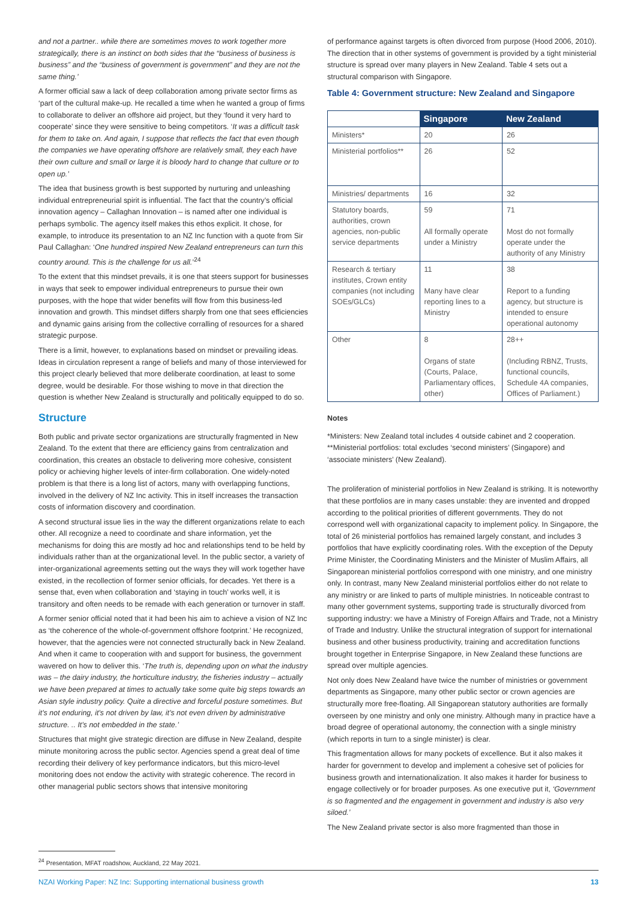and not a partner.. while there are sometimes moves to work together more strategically, there is an instinct on both sides that the “business of business is business” and the “business of government is government” and they are not the same thing.’
A former official saw a lack of deep collaboration among private sector firms as ‘part of the cultural make-up. He recalled a time when he wanted a group of firms to collaborate to deliver an offshore aid project, but they ‘found it very hard to cooperate’ since they were sensitive to being competitors. ‘It was a difficult task for them to take on. And again, I suppose that reflects the fact that even though the companies we have operating offshore are relatively small, they each have their own culture and small or large it is bloody hard to change that culture or to open up.’
The idea that business growth is best supported by nurturing and unleashing individual entrepreneurial spirit is influential. The fact that the country’s official innovation agency – Callaghan Innovation – is named after one individual is perhaps symbolic. The agency itself makes this ethos explicit. It chose, for example, to introduce its presentation to an NZ Inc function with a quote from Sir Paul Callaghan: ‘One hundred inspired New Zealand entrepreneurs can turn this country around. This is the challenge for us all.’<sup>24</sup>
To the extent that this mindset prevails, it is one that steers support for businesses in ways that seek to empower individual entrepreneurs to pursue their own purposes, with the hope that wider benefits will flow from this business-led innovation and growth. This mindset differs sharply from one that sees efficiencies and dynamic gains arising from the collective corralling of resources for a shared strategic purpose.
There is a limit, however, to explanations based on mindset or prevailing ideas. Ideas in circulation represent a range of beliefs and many of those interviewed for this project clearly believed that more deliberate coordination, at least to some degree, would be desirable. For those wishing to move in that direction the question is whether New Zealand is structurally and politically equipped to do so.
Structure
Both public and private sector organizations are structurally fragmented in New Zealand. To the extent that there are efficiency gains from centralization and coordination, this creates an obstacle to delivering more cohesive, consistent policy or achieving higher levels of inter-firm collaboration. One widely-noted problem is that there is a long list of actors, many with overlapping functions, involved in the delivery of NZ Inc activity. This in itself increases the transaction costs of information discovery and coordination.
A second structural issue lies in the way the different organizations relate to each other. All recognize a need to coordinate and share information, yet the mechanisms for doing this are mostly ad hoc and relationships tend to be held by individuals rather than at the organizational level. In the public sector, a variety of inter-organizational agreements setting out the ways they will work together have existed, in the recollection of former senior officials, for decades. Yet there is a sense that, even when collaboration and ‘staying in touch’ works well, it is transitory and often needs to be remade with each generation or turnover in staff.
A former senior official noted that it had been his aim to achieve a vision of NZ Inc as ‘the coherence of the whole-of-government offshore footprint.’ He recognized, however, that the agencies were not connected structurally back in New Zealand. And when it came to cooperation with and support for business, the government wavered on how to deliver this. ‘The truth is, depending upon on what the industry was – the dairy industry, the horticulture industry, the fisheries industry – actually we have been prepared at times to actually take some quite big steps towards an Asian style industry policy. Quite a directive and forceful posture sometimes. But it’s not enduring, it’s not driven by law, it’s not even driven by administrative structure. .. It’s not embedded in the state.’
Structures that might give strategic direction are diffuse in New Zealand, despite minute monitoring across the public sector. Agencies spend a great deal of time recording their delivery of key performance indicators, but this micro-level monitoring does not endow the activity with strategic coherence. The record in other managerial public sectors shows that intensive monitoring
of performance against targets is often divorced from purpose (Hood 2006, 2010). The direction that in other systems of government is provided by a tight ministerial structure is spread over many players in New Zealand. Table 4 sets out a structural comparison with Singapore.
Table 4: Government structure: New Zealand and Singapore
| | Singapore | New Zealand |
| --- | --- | --- |
| Ministers* | 20 | 26 |
| Ministerial portfolios** | 26 | 52 |
| Ministries/ departments | 16 | 32 |
| Statutory boards, authorities, crown agencies, non-public service departments | 59 All formally operate under a Ministry | 71 Most do not formally operate under the authority of any Ministry |
| Research & tertiary institutes, Crown entity companies (not including SOEs/GLCs) | 11 Many have clear reporting lines to a Ministry | 38 Report to a funding agency, but structure is intended to ensure operational autonomy |
| Other | 8 Organs of state (Courts, Palace, Parliamentary offices, other) | 28++ (Including RBNZ, Trusts, functional councils, Schedule 4A companies, Offices of Parliament.) |
Notes
*Ministers: New Zealand total includes 4 outside cabinet and 2 cooperation.
**Ministerial portfolios: total excludes ‘second ministers’ (Singapore) and ‘associate ministers’ (New Zealand).
The proliferation of ministerial portfolios in New Zealand is striking. It is noteworthy that these portfolios are in many cases unstable: they are invented and dropped according to the political priorities of different governments. They do not correspond well with organizational capacity to implement policy. In Singapore, the total of 26 ministerial portfolios has remained largely constant, and includes 3 portfolios that have explicitly coordinating roles. With the exception of the Deputy Prime Minister, the Coordinating Ministers and the Minister of Muslim Affairs, all Singaporean ministerial portfolios correspond with one ministry, and one ministry only. In contrast, many New Zealand ministerial portfolios either do not relate to any ministry or are linked to parts of multiple ministries. In noticeable contrast to many other government systems, supporting trade is structurally divorced from supporting industry: we have a Ministry of Foreign Affairs and Trade, not a Ministry of Trade and Industry. Unlike the structural integration of support for international business and other business productivity, training and accreditation functions brought together in Enterprise Singapore, in New Zealand these functions are spread over multiple agencies.
Not only does New Zealand have twice the number of ministries or government departments as Singapore, many other public sector or crown agencies are structurally more free-floating. All Singaporean statutory authorities are formally overseen by one ministry and only one ministry. Although many in practice have a broad degree of operational autonomy, the connection with a single ministry (which reports in turn to a single minister) is clear.
This fragmentation allows for many pockets of excellence. But it also makes it harder for government to develop and implement a cohesive set of policies for business growth and internationalization. It also makes it harder for business to engage collectively or for broader purposes. As one executive put it, ‘Government is so fragmented and the engagement in government and industry is also very siloed.’
The New Zealand private sector is also more fragmented than those in
<sup>24</sup> Presentation, MFAT roadshow, Auckland, 22 May 2021.
NZAI Working Paper: NZ Inc: Supporting international business growth 13